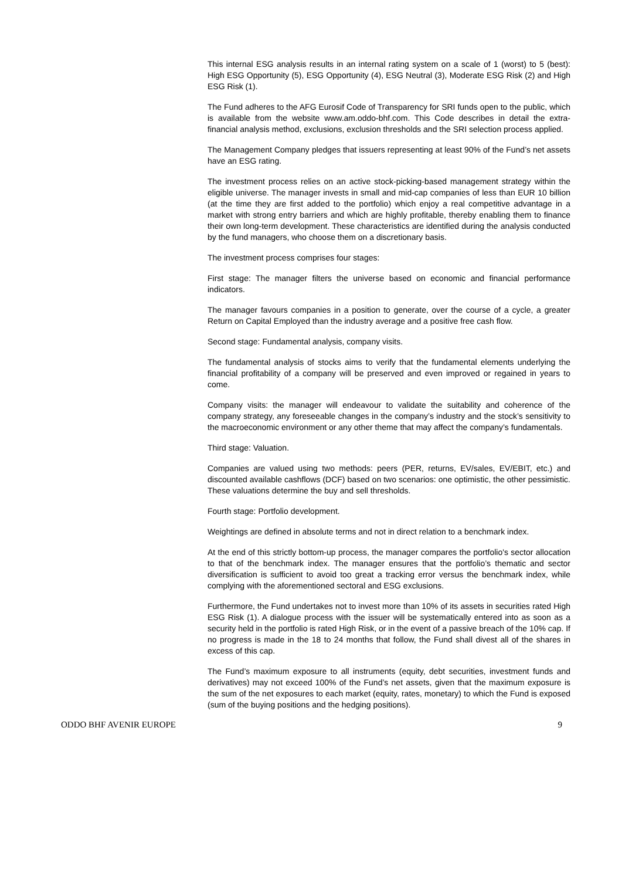This internal ESG analysis results in an internal rating system on a scale of 1 (worst) to 5 (best): High ESG Opportunity (5), ESG Opportunity (4), ESG Neutral (3), Moderate ESG Risk (2) and High ESG Risk (1).
The Fund adheres to the AFG Eurosif Code of Transparency for SRI funds open to the public, which is available from the website www.am.oddo-bhf.com. This Code describes in detail the extra-financial analysis method, exclusions, exclusion thresholds and the SRI selection process applied.
The Management Company pledges that issuers representing at least 90% of the Fund’s net assets have an ESG rating.
The investment process relies on an active stock-picking-based management strategy within the eligible universe. The manager invests in small and mid-cap companies of less than EUR 10 billion (at the time they are first added to the portfolio) which enjoy a real competitive advantage in a market with strong entry barriers and which are highly profitable, thereby enabling them to finance their own long-term development. These characteristics are identified during the analysis conducted by the fund managers, who choose them on a discretionary basis.
The investment process comprises four stages:
First stage: The manager filters the universe based on economic and financial performance indicators.
The manager favours companies in a position to generate, over the course of a cycle, a greater Return on Capital Employed than the industry average and a positive free cash flow.
Second stage: Fundamental analysis, company visits.
The fundamental analysis of stocks aims to verify that the fundamental elements underlying the financial profitability of a company will be preserved and even improved or regained in years to come.
Company visits: the manager will endeavour to validate the suitability and coherence of the company strategy, any foreseeable changes in the company’s industry and the stock’s sensitivity to the macroeconomic environment or any other theme that may affect the company’s fundamentals.
Third stage: Valuation.
Companies are valued using two methods: peers (PER, returns, EV/sales, EV/EBIT, etc.) and discounted available cashflows (DCF) based on two scenarios: one optimistic, the other pessimistic. These valuations determine the buy and sell thresholds.
Fourth stage: Portfolio development.
Weightings are defined in absolute terms and not in direct relation to a benchmark index.
At the end of this strictly bottom-up process, the manager compares the portfolio's sector allocation to that of the benchmark index. The manager ensures that the portfolio’s thematic and sector diversification is sufficient to avoid too great a tracking error versus the benchmark index, while complying with the aforementioned sectoral and ESG exclusions.
Furthermore, the Fund undertakes not to invest more than 10% of its assets in securities rated High ESG Risk (1). A dialogue process with the issuer will be systematically entered into as soon as a security held in the portfolio is rated High Risk, or in the event of a passive breach of the 10% cap. If no progress is made in the 18 to 24 months that follow, the Fund shall divest all of the shares in excess of this cap.
The Fund’s maximum exposure to all instruments (equity, debt securities, investment funds and derivatives) may not exceed 100% of the Fund’s net assets, given that the maximum exposure is the sum of the net exposures to each market (equity, rates, monetary) to which the Fund is exposed (sum of the buying positions and the hedging positions).
ODDO BHF AVENIR EUROPE 9